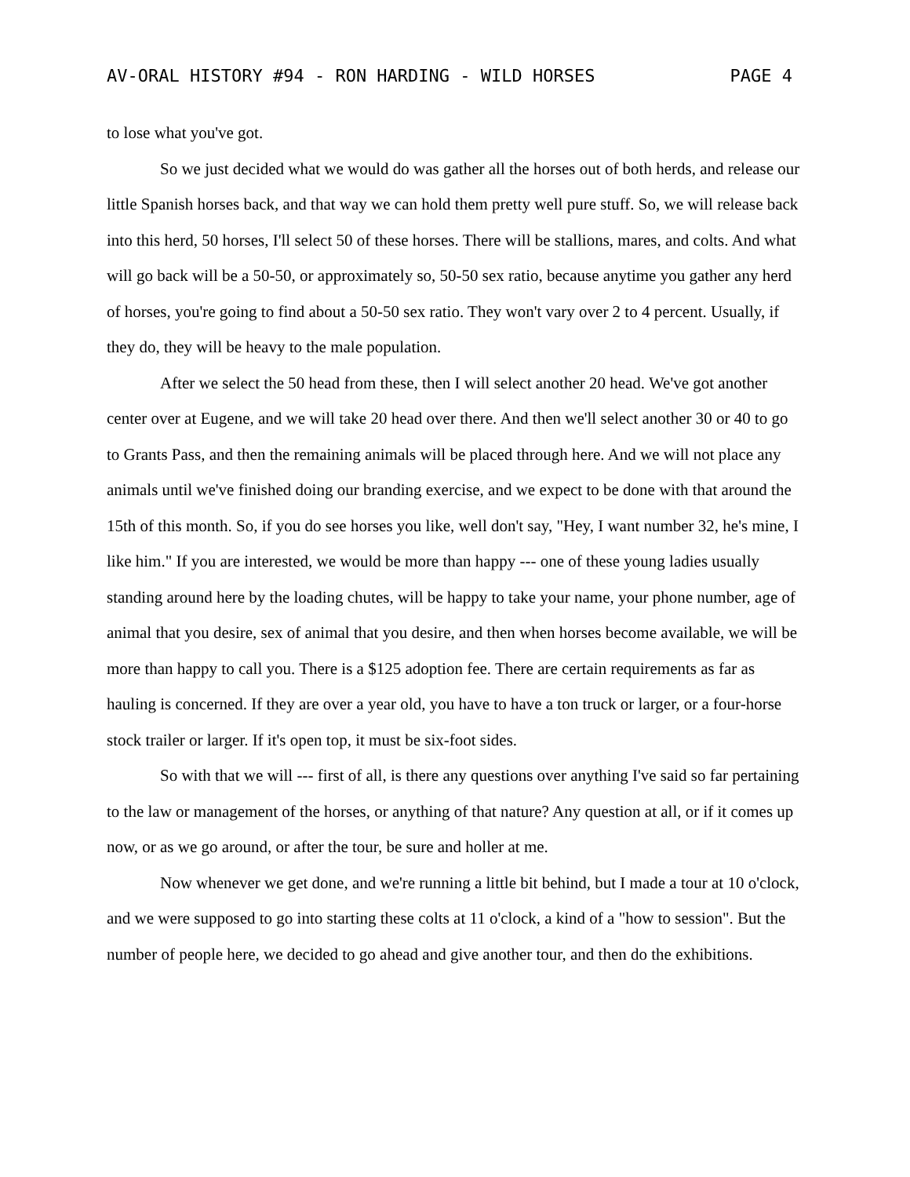AV-ORAL HISTORY #94 - RON HARDING - WILD HORSES PAGE 4
to lose what you've got.
So we just decided what we would do was gather all the horses out of both herds, and release our little Spanish horses back, and that way we can hold them pretty well pure stuff. So, we will release back into this herd, 50 horses, I'll select 50 of these horses. There will be stallions, mares, and colts. And what will go back will be a 50-50, or approximately so, 50-50 sex ratio, because anytime you gather any herd of horses, you're going to find about a 50-50 sex ratio. They won't vary over 2 to 4 percent. Usually, if they do, they will be heavy to the male population.
After we select the 50 head from these, then I will select another 20 head. We've got another center over at Eugene, and we will take 20 head over there. And then we'll select another 30 or 40 to go to Grants Pass, and then the remaining animals will be placed through here. And we will not place any animals until we've finished doing our branding exercise, and we expect to be done with that around the 15th of this month. So, if you do see horses you like, well don't say, "Hey, I want number 32, he's mine, I like him." If you are interested, we would be more than happy --- one of these young ladies usually standing around here by the loading chutes, will be happy to take your name, your phone number, age of animal that you desire, sex of animal that you desire, and then when horses become available, we will be more than happy to call you. There is a $125 adoption fee. There are certain requirements as far as hauling is concerned. If they are over a year old, you have to have a ton truck or larger, or a four-horse stock trailer or larger. If it's open top, it must be six-foot sides.
So with that we will --- first of all, is there any questions over anything I've said so far pertaining to the law or management of the horses, or anything of that nature? Any question at all, or if it comes up now, or as we go around, or after the tour, be sure and holler at me.
Now whenever we get done, and we're running a little bit behind, but I made a tour at 10 o'clock, and we were supposed to go into starting these colts at 11 o'clock, a kind of a "how to session". But the number of people here, we decided to go ahead and give another tour, and then do the exhibitions.